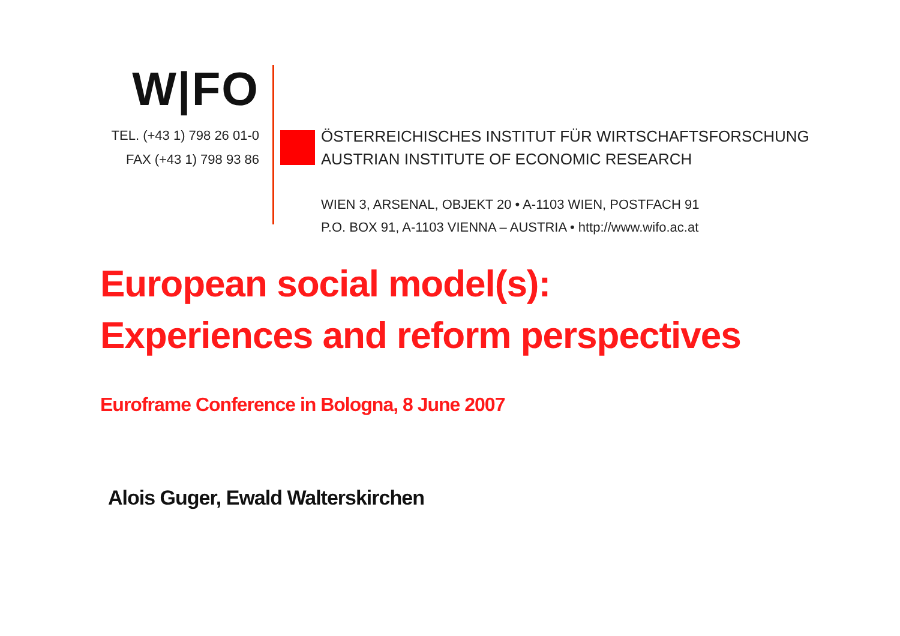W|FO
TEL. (+43 1) 798 26 01-0
FAX (+43 1) 798 93 86
ÖSTERREICHISCHES INSTITUT FÜR WIRTSCHAFTSFORSCHUNG
AUSTRIAN INSTITUTE OF ECONOMIC RESEARCH
WIEN 3, ARSENAL, OBJEKT 20 • A-1103 WIEN, POSTFACH 91
P.O. BOX 91, A-1103 VIENNA – AUSTRIA • http://www.wifo.ac.at
European social model(s):
Experiences and reform perspectives
Euroframe Conference in Bologna, 8 June 2007
Alois Guger, Ewald Walterskirchen